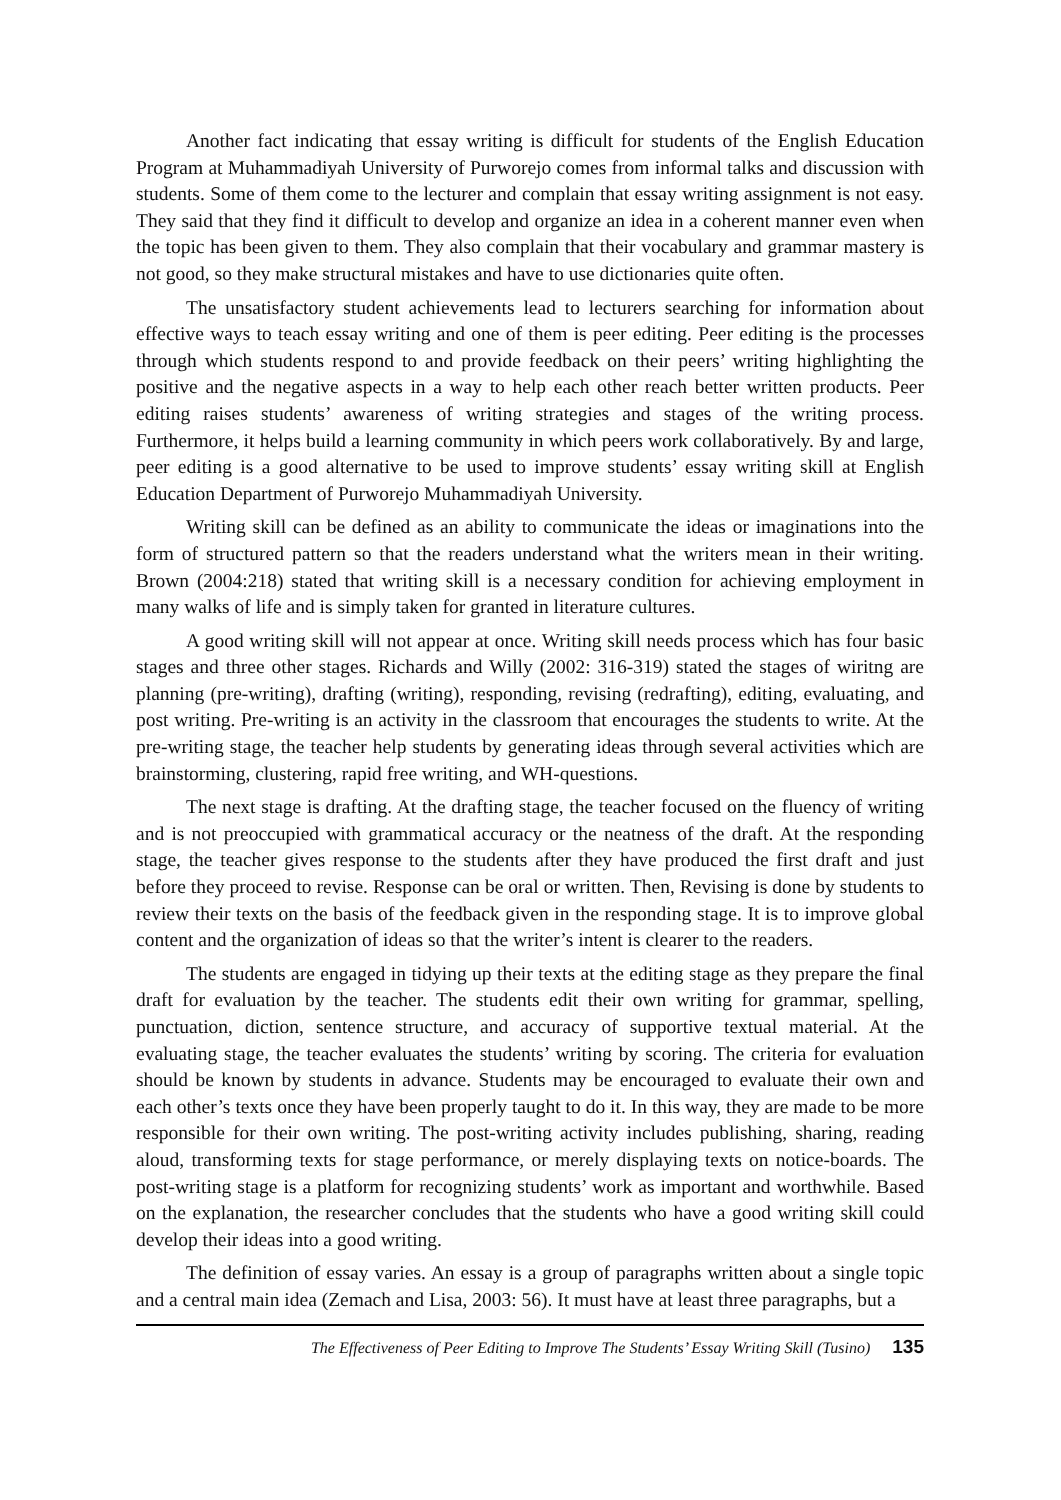Another fact indicating that essay writing is difficult for students of the English Education Program at Muhammadiyah University of Purworejo comes from informal talks and discussion with students. Some of them come to the lecturer and complain that essay writing assignment is not easy. They said that they find it difficult to develop and organize an idea in a coherent manner even when the topic has been given to them. They also complain that their vocabulary and grammar mastery is not good, so they make structural mistakes and have to use dictionaries quite often.
The unsatisfactory student achievements lead to lecturers searching for information about effective ways to teach essay writing and one of them is peer editing. Peer editing is the processes through which students respond to and provide feedback on their peers’ writing highlighting the positive and the negative aspects in a way to help each other reach better written products. Peer editing raises students’ awareness of writing strategies and stages of the writing process. Furthermore, it helps build a learning community in which peers work collaboratively. By and large, peer editing is a good alternative to be used to improve students’ essay writing skill at English Education Department of Purworejo Muhammadiyah University.
Writing skill can be defined as an ability to communicate the ideas or imaginations into the form of structured pattern so that the readers understand what the writers mean in their writing. Brown (2004:218) stated that writing skill is a necessary condition for achieving employment in many walks of life and is simply taken for granted in literature cultures.
A good writing skill will not appear at once. Writing skill needs process which has four basic stages and three other stages. Richards and Willy (2002: 316-319) stated the stages of wiritng are planning (pre-writing), drafting (writing), responding, revising (redrafting), editing, evaluating, and post writing. Pre-writing is an activity in the classroom that encourages the students to write. At the pre-writing stage, the teacher help students by generating ideas through several activities which are brainstorming, clustering, rapid free writing, and WH-questions.
The next stage is drafting. At the drafting stage, the teacher focused on the fluency of writing and is not preoccupied with grammatical accuracy or the neatness of the draft. At the responding stage, the teacher gives response to the students after they have produced the first draft and just before they proceed to revise. Response can be oral or written. Then, Revising is done by students to review their texts on the basis of the feedback given in the responding stage. It is to improve global content and the organization of ideas so that the writer’s intent is clearer to the readers.
The students are engaged in tidying up their texts at the editing stage as they prepare the final draft for evaluation by the teacher. The students edit their own writing for grammar, spelling, punctuation, diction, sentence structure, and accuracy of supportive textual material. At the evaluating stage, the teacher evaluates the students’ writing by scoring. The criteria for evaluation should be known by students in advance. Students may be encouraged to evaluate their own and each other’s texts once they have been properly taught to do it. In this way, they are made to be more responsible for their own writing. The post-writing activity includes publishing, sharing, reading aloud, transforming texts for stage performance, or merely displaying texts on notice-boards. The post-writing stage is a platform for recognizing students’ work as important and worthwhile. Based on the explanation, the researcher concludes that the students who have a good writing skill could develop their ideas into a good writing.
The definition of essay varies. An essay is a group of paragraphs written about a single topic and a central main idea (Zemach and Lisa, 2003: 56). It must have at least three paragraphs, but a
The Effectiveness of Peer Editing to Improve The Students’ Essay Writing Skill (Tusino) 135